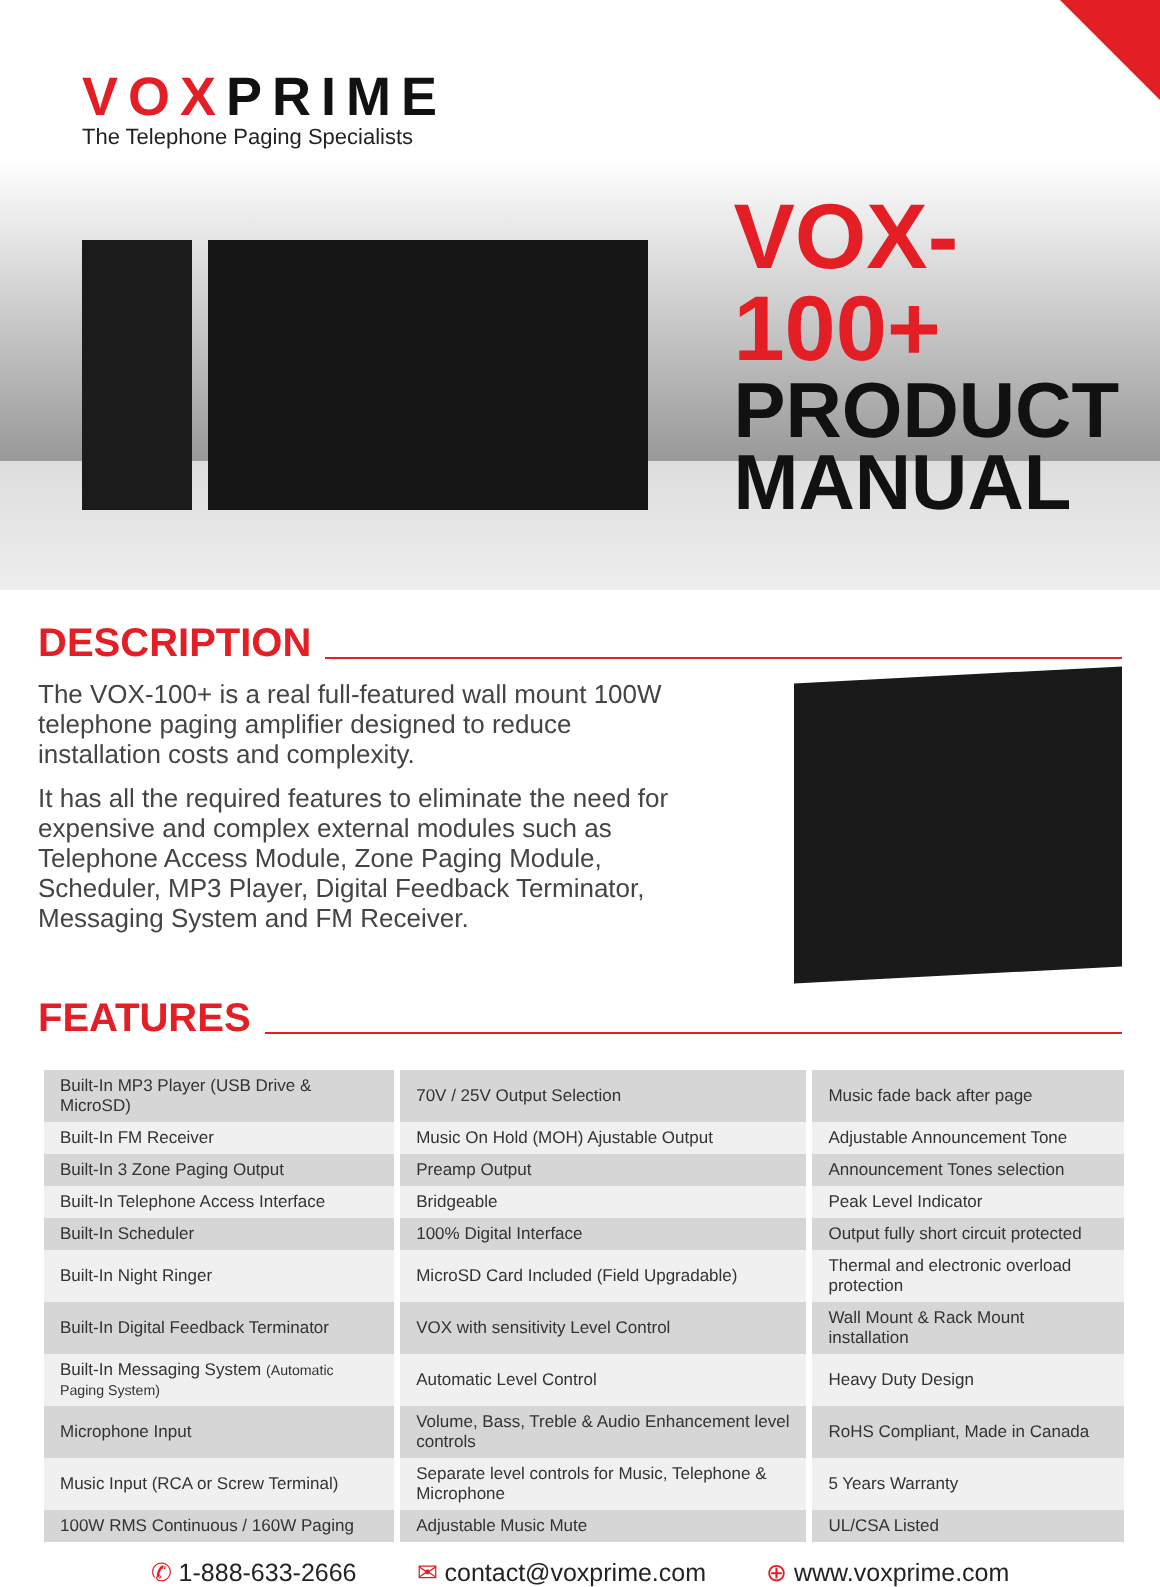VOX PRIME
The Telephone Paging Specialists
VOX-100+
PRODUCT
MANUAL
DESCRIPTION
The VOX-100+ is a real full-featured wall mount 100W telephone paging amplifier designed to reduce installation costs and complexity.
It has all the required features to eliminate the need for expensive and complex external modules such as Telephone Access Module, Zone Paging Module, Scheduler, MP3 Player, Digital Feedback Terminator, Messaging System and FM Receiver.
FEATURES
| Built-In MP3 Player (USB Drive & MicroSD) | 70V / 25V Output Selection | Music fade back after page |
| Built-In FM Receiver | Music On Hold (MOH) Ajustable Output | Adjustable Announcement Tone |
| Built-In 3 Zone Paging Output | Preamp Output | Announcement Tones selection |
| Built-In Telephone Access Interface | Bridgeable | Peak Level Indicator |
| Built-In Scheduler | 100% Digital Interface | Output fully short circuit protected |
| Built-In Night Ringer | MicroSD Card Included (Field Upgradable) | Thermal and electronic overload protection |
| Built-In Digital Feedback Terminator | VOX with sensitivity Level Control | Wall Mount & Rack Mount installation |
| Built-In Messaging System (Automatic Paging System) | Automatic Level Control | Heavy Duty Design |
| Microphone Input | Volume, Bass, Treble & Audio Enhancement level controls | RoHS Compliant, Made in Canada |
| Music Input (RCA or Screw Terminal) | Separate level controls for Music, Telephone & Microphone | 5 Years Warranty |
| 100W RMS Continuous / 160W Paging | Adjustable Music Mute | UL/CSA Listed |
✆ 1-888-633-2666 ✉ contact@voxprime.com ⊕ www.voxprime.com